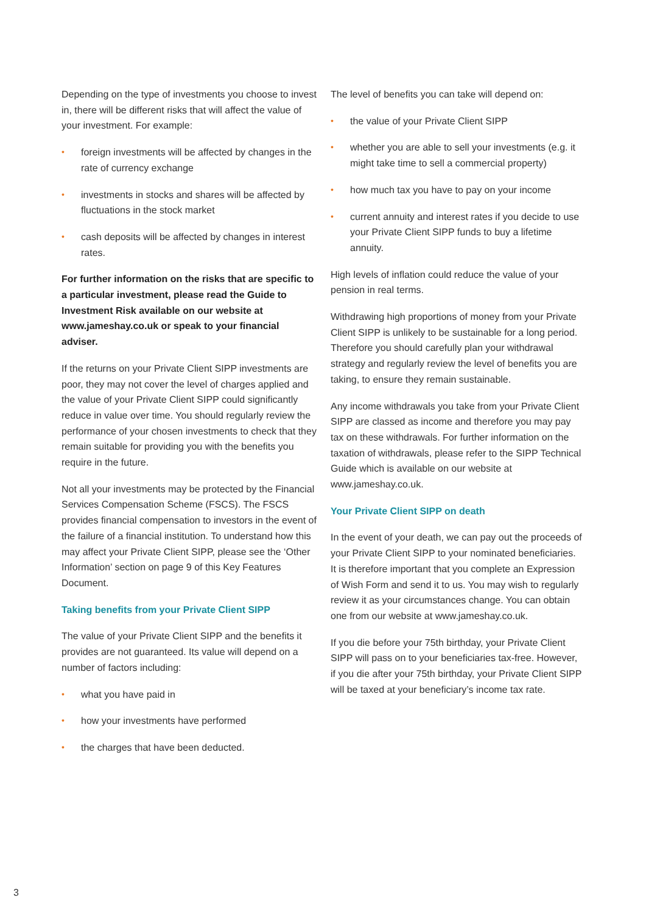Depending on the type of investments you choose to invest in, there will be different risks that will affect the value of your investment. For example:
• foreign investments will be affected by changes in the rate of currency exchange
• investments in stocks and shares will be affected by fluctuations in the stock market
• cash deposits will be affected by changes in interest rates.
For further information on the risks that are specific to a particular investment, please read the Guide to Investment Risk available on our website at www.jameshay.co.uk or speak to your financial adviser.
If the returns on your Private Client SIPP investments are poor, they may not cover the level of charges applied and the value of your Private Client SIPP could significantly reduce in value over time. You should regularly review the performance of your chosen investments to check that they remain suitable for providing you with the benefits you require in the future.
Not all your investments may be protected by the Financial Services Compensation Scheme (FSCS). The FSCS provides financial compensation to investors in the event of the failure of a financial institution. To understand how this may affect your Private Client SIPP, please see the ‘Other Information’ section on page 9 of this Key Features Document.
Taking benefits from your Private Client SIPP
The value of your Private Client SIPP and the benefits it provides are not guaranteed. Its value will depend on a number of factors including:
• what you have paid in
• how your investments have performed
• the charges that have been deducted.
The level of benefits you can take will depend on:
• the value of your Private Client SIPP
• whether you are able to sell your investments (e.g. it might take time to sell a commercial property)
• how much tax you have to pay on your income
• current annuity and interest rates if you decide to use your Private Client SIPP funds to buy a lifetime annuity.
High levels of inflation could reduce the value of your pension in real terms.
Withdrawing high proportions of money from your Private Client SIPP is unlikely to be sustainable for a long period. Therefore you should carefully plan your withdrawal strategy and regularly review the level of benefits you are taking, to ensure they remain sustainable.
Any income withdrawals you take from your Private Client SIPP are classed as income and therefore you may pay tax on these withdrawals. For further information on the taxation of withdrawals, please refer to the SIPP Technical Guide which is available on our website at www.jameshay.co.uk.
Your Private Client SIPP on death
In the event of your death, we can pay out the proceeds of your Private Client SIPP to your nominated beneficiaries. It is therefore important that you complete an Expression of Wish Form and send it to us. You may wish to regularly review it as your circumstances change. You can obtain one from our website at www.jameshay.co.uk.
If you die before your 75th birthday, your Private Client SIPP will pass on to your beneficiaries tax-free. However, if you die after your 75th birthday, your Private Client SIPP will be taxed at your beneficiary’s income tax rate.
3